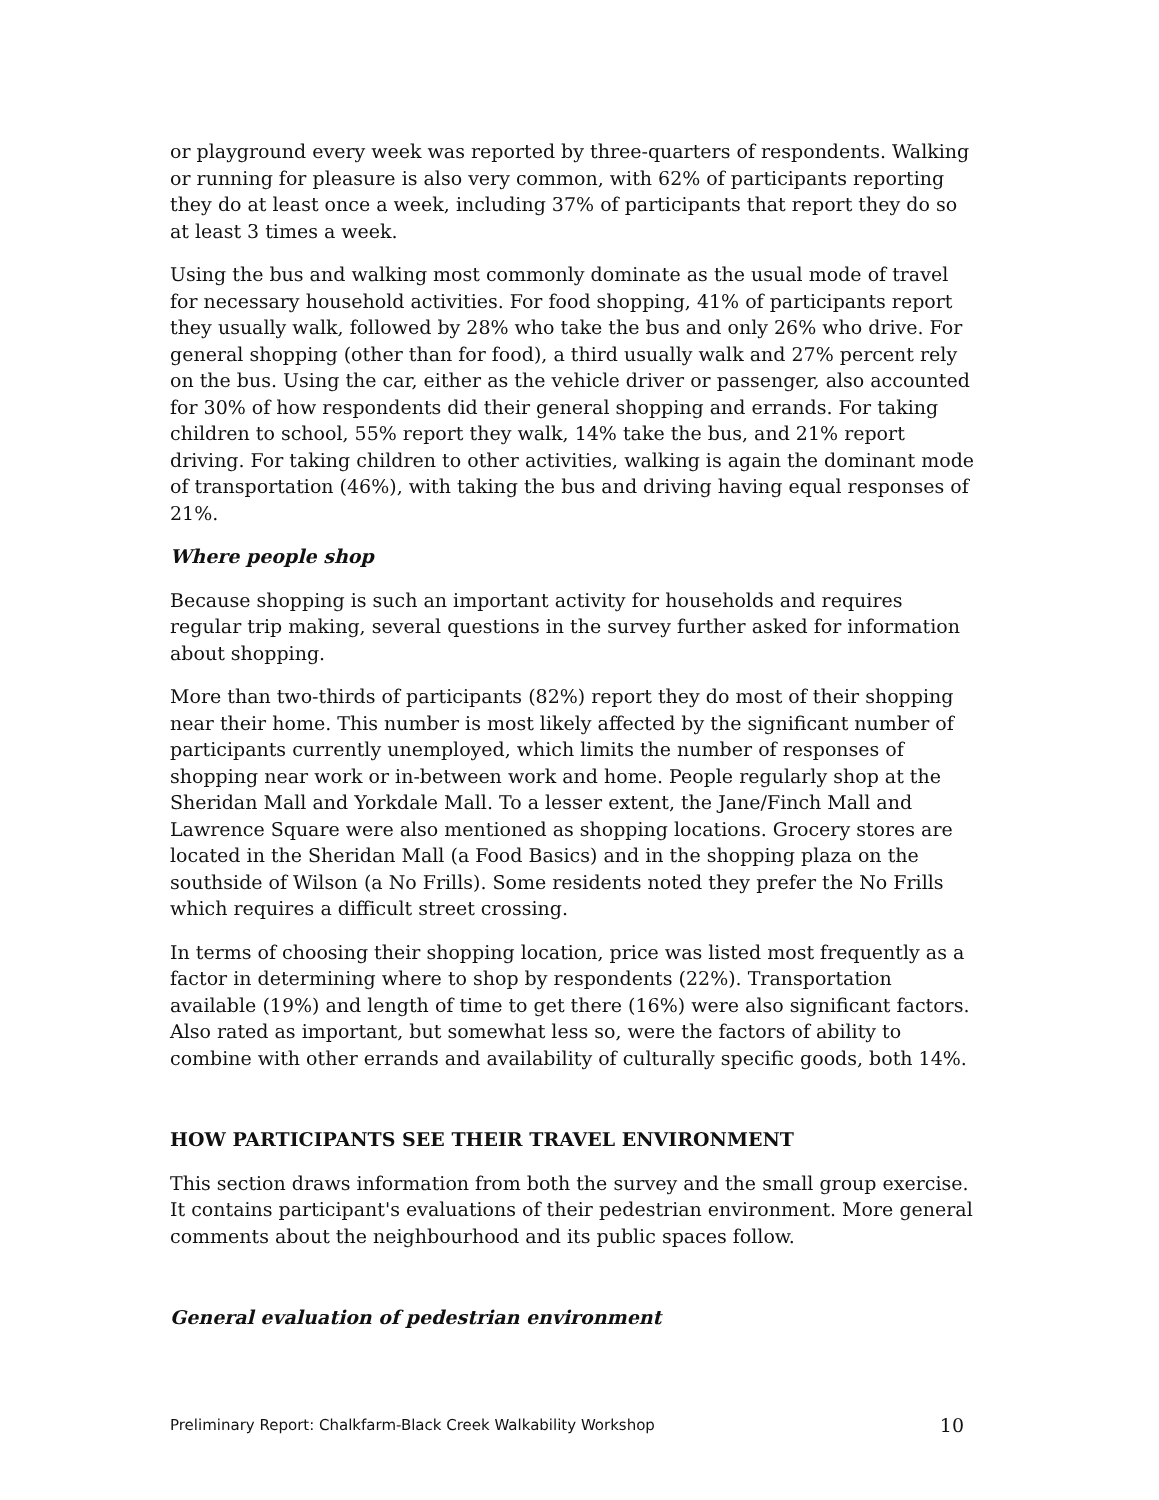or playground every week was reported by three-quarters of respondents. Walking or running for pleasure is also very common, with 62% of participants reporting they do at least once a week, including 37% of participants that report they do so at least 3 times a week.
Using the bus and walking most commonly dominate as the usual mode of travel for necessary household activities. For food shopping, 41% of participants report they usually walk, followed by 28% who take the bus and only 26% who drive. For general shopping (other than for food), a third usually walk and 27% percent rely on the bus. Using the car, either as the vehicle driver or passenger, also accounted for 30% of how respondents did their general shopping and errands. For taking children to school, 55% report they walk, 14% take the bus, and 21% report driving. For taking children to other activities, walking is again the dominant mode of transportation (46%), with taking the bus and driving having equal responses of 21%.
Where people shop
Because shopping is such an important activity for households and requires regular trip making, several questions in the survey further asked for information about shopping.
More than two-thirds of participants (82%) report they do most of their shopping near their home. This number is most likely affected by the significant number of participants currently unemployed, which limits the number of responses of shopping near work or in-between work and home. People regularly shop at the Sheridan Mall and Yorkdale Mall. To a lesser extent, the Jane/Finch Mall and Lawrence Square were also mentioned as shopping locations. Grocery stores are located in the Sheridan Mall (a Food Basics) and in the shopping plaza on the southside of Wilson (a No Frills). Some residents noted they prefer the No Frills which requires a difficult street crossing.
In terms of choosing their shopping location, price was listed most frequently as a factor in determining where to shop by respondents (22%). Transportation available (19%) and length of time to get there (16%) were also significant factors. Also rated as important, but somewhat less so, were the factors of ability to combine with other errands and availability of culturally specific goods, both 14%.
HOW PARTICIPANTS SEE THEIR TRAVEL ENVIRONMENT
This section draws information from both the survey and the small group exercise. It contains participant's evaluations of their pedestrian environment. More general comments about the neighbourhood and its public spaces follow.
General evaluation of pedestrian environment
Preliminary Report: Chalkfarm-Black Creek Walkability Workshop 10